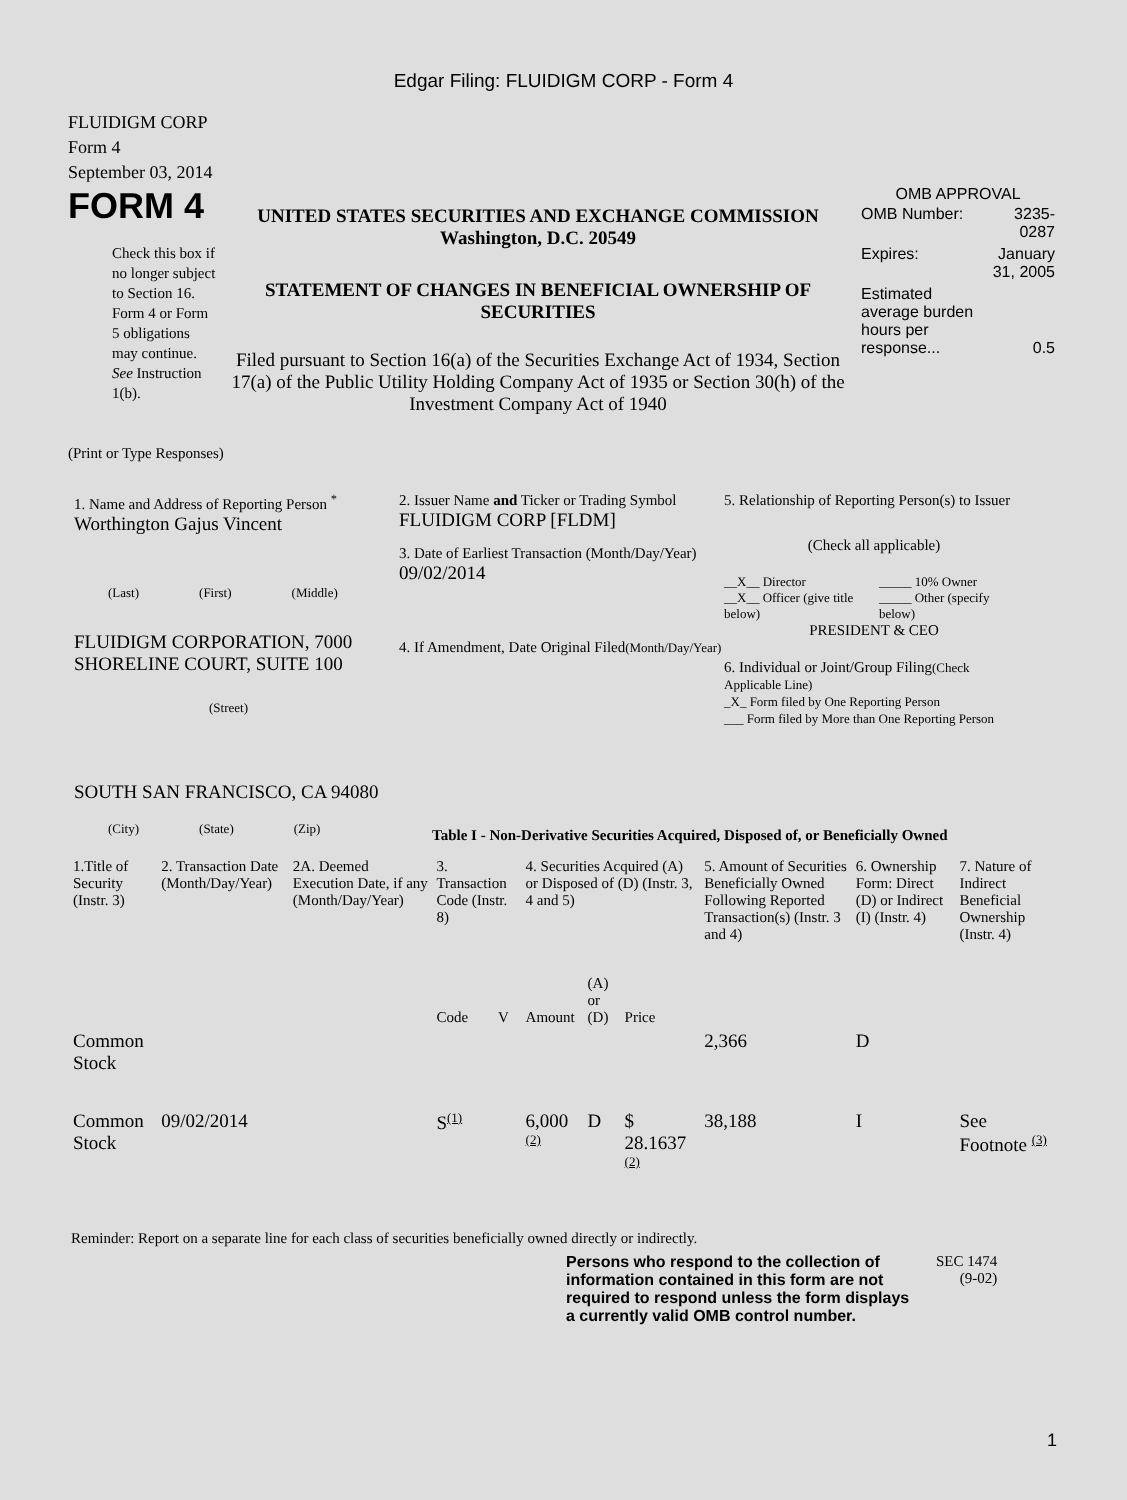Edgar Filing: FLUIDIGM CORP - Form 4
FLUIDIGM CORP
Form 4
September 03, 2014
FORM 4
Check this box if no longer subject to Section 16. Form 4 or Form 5 obligations may continue. See Instruction 1(b).
UNITED STATES SECURITIES AND EXCHANGE COMMISSION
Washington, D.C. 20549
STATEMENT OF CHANGES IN BENEFICIAL OWNERSHIP OF SECURITIES
Filed pursuant to Section 16(a) of the Securities Exchange Act of 1934, Section 17(a) of the Public Utility Holding Company Act of 1935 or Section 30(h) of the Investment Company Act of 1940
OMB APPROVAL
| OMB Number: | 3235-0287 |
| Expires: | January 31, 2005 |
| Estimated average burden hours per response... | 0.5 |
(Print or Type Responses)
1. Name and Address of Reporting Person <sup>*</sup>
Worthington Gajus Vincent
(Last) (First) (Middle)
FLUIDIGM CORPORATION, 7000 SHORELINE COURT, SUITE 100
(Street)
SOUTH SAN FRANCISCO, CA 94080
(City) (State) (Zip)
2. Issuer Name and Ticker or Trading Symbol
FLUIDIGM CORP [FLDM]
3. Date of Earliest Transaction (Month/Day/Year)
09/02/2014
4. If Amendment, Date Original Filed(Month/Day/Year)
5. Relationship of Reporting Person(s) to Issuer
(Check all applicable)
__X__ Director
__X__ Officer (give title below)
_____ 10% Owner
_____ Other (specify below)
PRESIDENT & CEO
6. Individual or Joint/Group Filing(Check Applicable Line)
_X_ Form filed by One Reporting Person
___ Form filed by More than One Reporting Person
Table I - Non-Derivative Securities Acquired, Disposed of, or Beneficially Owned
| 1.Title of Security (Instr. 3) | 2. Transaction Date (Month/Day/Year) | 2A. Deemed Execution Date, if any (Month/Day/Year) | 3. Transaction Code (Instr. 8) | | 4. Securities Acquired (A) or Disposed of (D) (Instr. 3, 4 and 5) | | | 5. Amount of Securities Beneficially Owned Following Reported Transaction(s) (Instr. 3 and 4) | 6. Ownership Form: Direct (D) or Indirect (I) (Instr. 4) | 7. Nature of Indirect Beneficial Ownership (Instr. 4) |
| --- | --- | --- | --- | --- | --- | --- | --- | --- | --- | --- |
| | | | Code | V | Amount | (A) or (D) | Price | | | |
| Common Stock | | | | | | | | 2,366 | D | |
| Common Stock | 09/02/2014 | | S<sup>(1)</sup> | | 6,000 <sup>(2)</sup> | D | $ 28.1637 <sup>(2)</sup> | 38,188 | I | See Footnote <sup>(3)</sup> |
Reminder: Report on a separate line for each class of securities beneficially owned directly or indirectly.
Persons who respond to the collection of information contained in this form are not required to respond unless the form displays a currently valid OMB control number.
SEC 1474
(9-02)
1